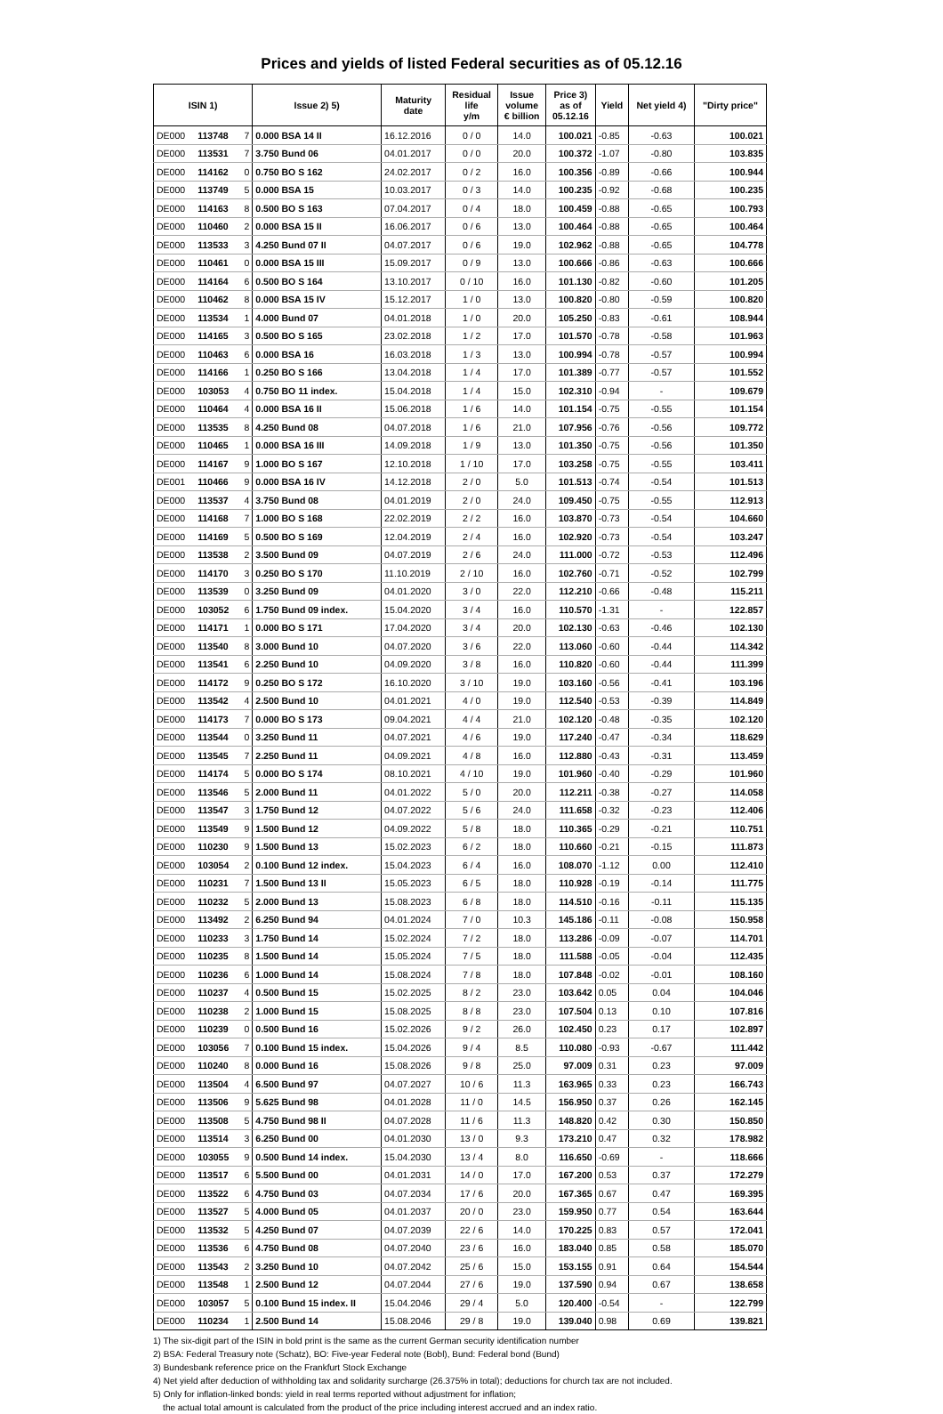Prices and yields of listed Federal securities as of 05.12.16
| ISIN 1) | | | Issue 2) 5) | Maturity date | Residual life y/m | Issue volume € billion | Price 3) as of 05.12.16 | Yield | Net yield 4) | "Dirty price" |
| --- | --- | --- | --- | --- | --- | --- | --- | --- | --- | --- |
| DE000 | 113748 | 7 | 0.000 BSA 14 II | 16.12.2016 | 0 / 0 | 14.0 | 100.021 | -0.85 | -0.63 | 100.021 |
| DE000 | 113531 | 7 | 3.750 Bund 06 | 04.01.2017 | 0 / 0 | 20.0 | 100.372 | -1.07 | -0.80 | 103.835 |
| DE000 | 114162 | 0 | 0.750 BO S 162 | 24.02.2017 | 0 / 2 | 16.0 | 100.356 | -0.89 | -0.66 | 100.944 |
| DE000 | 113749 | 5 | 0.000 BSA 15 | 10.03.2017 | 0 / 3 | 14.0 | 100.235 | -0.92 | -0.68 | 100.235 |
| DE000 | 114163 | 8 | 0.500 BO S 163 | 07.04.2017 | 0 / 4 | 18.0 | 100.459 | -0.88 | -0.65 | 100.793 |
| DE000 | 110460 | 2 | 0.000 BSA 15 II | 16.06.2017 | 0 / 6 | 13.0 | 100.464 | -0.88 | -0.65 | 100.464 |
| DE000 | 113533 | 3 | 4.250 Bund 07 II | 04.07.2017 | 0 / 6 | 19.0 | 102.962 | -0.88 | -0.65 | 104.778 |
| DE000 | 110461 | 0 | 0.000 BSA 15 III | 15.09.2017 | 0 / 9 | 13.0 | 100.666 | -0.86 | -0.63 | 100.666 |
| DE000 | 114164 | 6 | 0.500 BO S 164 | 13.10.2017 | 0 / 10 | 16.0 | 101.130 | -0.82 | -0.60 | 101.205 |
| DE000 | 110462 | 8 | 0.000 BSA 15 IV | 15.12.2017 | 1 / 0 | 13.0 | 100.820 | -0.80 | -0.59 | 100.820 |
| DE000 | 113534 | 1 | 4.000 Bund 07 | 04.01.2018 | 1 / 0 | 20.0 | 105.250 | -0.83 | -0.61 | 108.944 |
| DE000 | 114165 | 3 | 0.500 BO S 165 | 23.02.2018 | 1 / 2 | 17.0 | 101.570 | -0.78 | -0.58 | 101.963 |
| DE000 | 110463 | 6 | 0.000 BSA 16 | 16.03.2018 | 1 / 3 | 13.0 | 100.994 | -0.78 | -0.57 | 100.994 |
| DE000 | 114166 | 1 | 0.250 BO S 166 | 13.04.2018 | 1 / 4 | 17.0 | 101.389 | -0.77 | -0.57 | 101.552 |
| DE000 | 103053 | 4 | 0.750 BO 11 index. | 15.04.2018 | 1 / 4 | 15.0 | 102.310 | -0.94 | - | 109.679 |
| DE000 | 110464 | 4 | 0.000 BSA 16 II | 15.06.2018 | 1 / 6 | 14.0 | 101.154 | -0.75 | -0.55 | 101.154 |
| DE000 | 113535 | 8 | 4.250 Bund 08 | 04.07.2018 | 1 / 6 | 21.0 | 107.956 | -0.76 | -0.56 | 109.772 |
| DE000 | 110465 | 1 | 0.000 BSA 16 III | 14.09.2018 | 1 / 9 | 13.0 | 101.350 | -0.75 | -0.56 | 101.350 |
| DE000 | 114167 | 9 | 1.000 BO S 167 | 12.10.2018 | 1 / 10 | 17.0 | 103.258 | -0.75 | -0.55 | 103.411 |
| DE001 | 110466 | 9 | 0.000 BSA 16 IV | 14.12.2018 | 2 / 0 | 5.0 | 101.513 | -0.74 | -0.54 | 101.513 |
| DE000 | 113537 | 4 | 3.750 Bund 08 | 04.01.2019 | 2 / 0 | 24.0 | 109.450 | -0.75 | -0.55 | 112.913 |
| DE000 | 114168 | 7 | 1.000 BO S 168 | 22.02.2019 | 2 / 2 | 16.0 | 103.870 | -0.73 | -0.54 | 104.660 |
| DE000 | 114169 | 5 | 0.500 BO S 169 | 12.04.2019 | 2 / 4 | 16.0 | 102.920 | -0.73 | -0.54 | 103.247 |
| DE000 | 113538 | 2 | 3.500 Bund 09 | 04.07.2019 | 2 / 6 | 24.0 | 111.000 | -0.72 | -0.53 | 112.496 |
| DE000 | 114170 | 3 | 0.250 BO S 170 | 11.10.2019 | 2 / 10 | 16.0 | 102.760 | -0.71 | -0.52 | 102.799 |
| DE000 | 113539 | 0 | 3.250 Bund 09 | 04.01.2020 | 3 / 0 | 22.0 | 112.210 | -0.66 | -0.48 | 115.211 |
| DE000 | 103052 | 6 | 1.750 Bund 09 index. | 15.04.2020 | 3 / 4 | 16.0 | 110.570 | -1.31 | - | 122.857 |
| DE000 | 114171 | 1 | 0.000 BO S 171 | 17.04.2020 | 3 / 4 | 20.0 | 102.130 | -0.63 | -0.46 | 102.130 |
| DE000 | 113540 | 8 | 3.000 Bund 10 | 04.07.2020 | 3 / 6 | 22.0 | 113.060 | -0.60 | -0.44 | 114.342 |
| DE000 | 113541 | 6 | 2.250 Bund 10 | 04.09.2020 | 3 / 8 | 16.0 | 110.820 | -0.60 | -0.44 | 111.399 |
| DE000 | 114172 | 9 | 0.250 BO S 172 | 16.10.2020 | 3 / 10 | 19.0 | 103.160 | -0.56 | -0.41 | 103.196 |
| DE000 | 113542 | 4 | 2.500 Bund 10 | 04.01.2021 | 4 / 0 | 19.0 | 112.540 | -0.53 | -0.39 | 114.849 |
| DE000 | 114173 | 7 | 0.000 BO S 173 | 09.04.2021 | 4 / 4 | 21.0 | 102.120 | -0.48 | -0.35 | 102.120 |
| DE000 | 113544 | 0 | 3.250 Bund 11 | 04.07.2021 | 4 / 6 | 19.0 | 117.240 | -0.47 | -0.34 | 118.629 |
| DE000 | 113545 | 7 | 2.250 Bund 11 | 04.09.2021 | 4 / 8 | 16.0 | 112.880 | -0.43 | -0.31 | 113.459 |
| DE000 | 114174 | 5 | 0.000 BO S 174 | 08.10.2021 | 4 / 10 | 19.0 | 101.960 | -0.40 | -0.29 | 101.960 |
| DE000 | 113546 | 5 | 2.000 Bund 11 | 04.01.2022 | 5 / 0 | 20.0 | 112.211 | -0.38 | -0.27 | 114.058 |
| DE000 | 113547 | 3 | 1.750 Bund 12 | 04.07.2022 | 5 / 6 | 24.0 | 111.658 | -0.32 | -0.23 | 112.406 |
| DE000 | 113549 | 9 | 1.500 Bund 12 | 04.09.2022 | 5 / 8 | 18.0 | 110.365 | -0.29 | -0.21 | 110.751 |
| DE000 | 110230 | 9 | 1.500 Bund 13 | 15.02.2023 | 6 / 2 | 18.0 | 110.660 | -0.21 | -0.15 | 111.873 |
| DE000 | 103054 | 2 | 0.100 Bund 12 index. | 15.04.2023 | 6 / 4 | 16.0 | 108.070 | -1.12 | 0.00 | 112.410 |
| DE000 | 110231 | 7 | 1.500 Bund 13 II | 15.05.2023 | 6 / 5 | 18.0 | 110.928 | -0.19 | -0.14 | 111.775 |
| DE000 | 110232 | 5 | 2.000 Bund 13 | 15.08.2023 | 6 / 8 | 18.0 | 114.510 | -0.16 | -0.11 | 115.135 |
| DE000 | 113492 | 2 | 6.250 Bund 94 | 04.01.2024 | 7 / 0 | 10.3 | 145.186 | -0.11 | -0.08 | 150.958 |
| DE000 | 110233 | 3 | 1.750 Bund 14 | 15.02.2024 | 7 / 2 | 18.0 | 113.286 | -0.09 | -0.07 | 114.701 |
| DE000 | 110235 | 8 | 1.500 Bund 14 | 15.05.2024 | 7 / 5 | 18.0 | 111.588 | -0.05 | -0.04 | 112.435 |
| DE000 | 110236 | 6 | 1.000 Bund 14 | 15.08.2024 | 7 / 8 | 18.0 | 107.848 | -0.02 | -0.01 | 108.160 |
| DE000 | 110237 | 4 | 0.500 Bund 15 | 15.02.2025 | 8 / 2 | 23.0 | 103.642 | 0.05 | 0.04 | 104.046 |
| DE000 | 110238 | 2 | 1.000 Bund 15 | 15.08.2025 | 8 / 8 | 23.0 | 107.504 | 0.13 | 0.10 | 107.816 |
| DE000 | 110239 | 0 | 0.500 Bund 16 | 15.02.2026 | 9 / 2 | 26.0 | 102.450 | 0.23 | 0.17 | 102.897 |
| DE000 | 103056 | 7 | 0.100 Bund 15 index. | 15.04.2026 | 9 / 4 | 8.5 | 110.080 | -0.93 | -0.67 | 111.442 |
| DE000 | 110240 | 8 | 0.000 Bund 16 | 15.08.2026 | 9 / 8 | 25.0 | 97.009 | 0.31 | 0.23 | 97.009 |
| DE000 | 113504 | 4 | 6.500 Bund 97 | 04.07.2027 | 10 / 6 | 11.3 | 163.965 | 0.33 | 0.23 | 166.743 |
| DE000 | 113506 | 9 | 5.625 Bund 98 | 04.01.2028 | 11 / 0 | 14.5 | 156.950 | 0.37 | 0.26 | 162.145 |
| DE000 | 113508 | 5 | 4.750 Bund 98 II | 04.07.2028 | 11 / 6 | 11.3 | 148.820 | 0.42 | 0.30 | 150.850 |
| DE000 | 113514 | 3 | 6.250 Bund 00 | 04.01.2030 | 13 / 0 | 9.3 | 173.210 | 0.47 | 0.32 | 178.982 |
| DE000 | 103055 | 9 | 0.500 Bund 14 index. | 15.04.2030 | 13 / 4 | 8.0 | 116.650 | -0.69 | - | 118.666 |
| DE000 | 113517 | 6 | 5.500 Bund 00 | 04.01.2031 | 14 / 0 | 17.0 | 167.200 | 0.53 | 0.37 | 172.279 |
| DE000 | 113522 | 6 | 4.750 Bund 03 | 04.07.2034 | 17 / 6 | 20.0 | 167.365 | 0.67 | 0.47 | 169.395 |
| DE000 | 113527 | 5 | 4.000 Bund 05 | 04.01.2037 | 20 / 0 | 23.0 | 159.950 | 0.77 | 0.54 | 163.644 |
| DE000 | 113532 | 5 | 4.250 Bund 07 | 04.07.2039 | 22 / 6 | 14.0 | 170.225 | 0.83 | 0.57 | 172.041 |
| DE000 | 113536 | 6 | 4.750 Bund 08 | 04.07.2040 | 23 / 6 | 16.0 | 183.040 | 0.85 | 0.58 | 185.070 |
| DE000 | 113543 | 2 | 3.250 Bund 10 | 04.07.2042 | 25 / 6 | 15.0 | 153.155 | 0.91 | 0.64 | 154.544 |
| DE000 | 113548 | 1 | 2.500 Bund 12 | 04.07.2044 | 27 / 6 | 19.0 | 137.590 | 0.94 | 0.67 | 138.658 |
| DE000 | 103057 | 5 | 0.100 Bund 15 index. II | 15.04.2046 | 29 / 4 | 5.0 | 120.400 | -0.54 | - | 122.799 |
| DE000 | 110234 | 1 | 2.500 Bund 14 | 15.08.2046 | 29 / 8 | 19.0 | 139.040 | 0.98 | 0.69 | 139.821 |
1) The six-digit part of the ISIN in bold print is the same as the current German security identification number
2) BSA: Federal Treasury note (Schatz), BO: Five-year Federal note (Bobl), Bund: Federal bond (Bund)
3) Bundesbank reference price on the Frankfurt Stock Exchange
4) Net yield after deduction of withholding tax and solidarity surcharge (26.375% in total); deductions for church tax are not included.
5) Only for inflation-linked bonds: yield in real terms reported without adjustment for inflation;
the actual total amount is calculated from the product of the price including interest accrued and an index ratio.